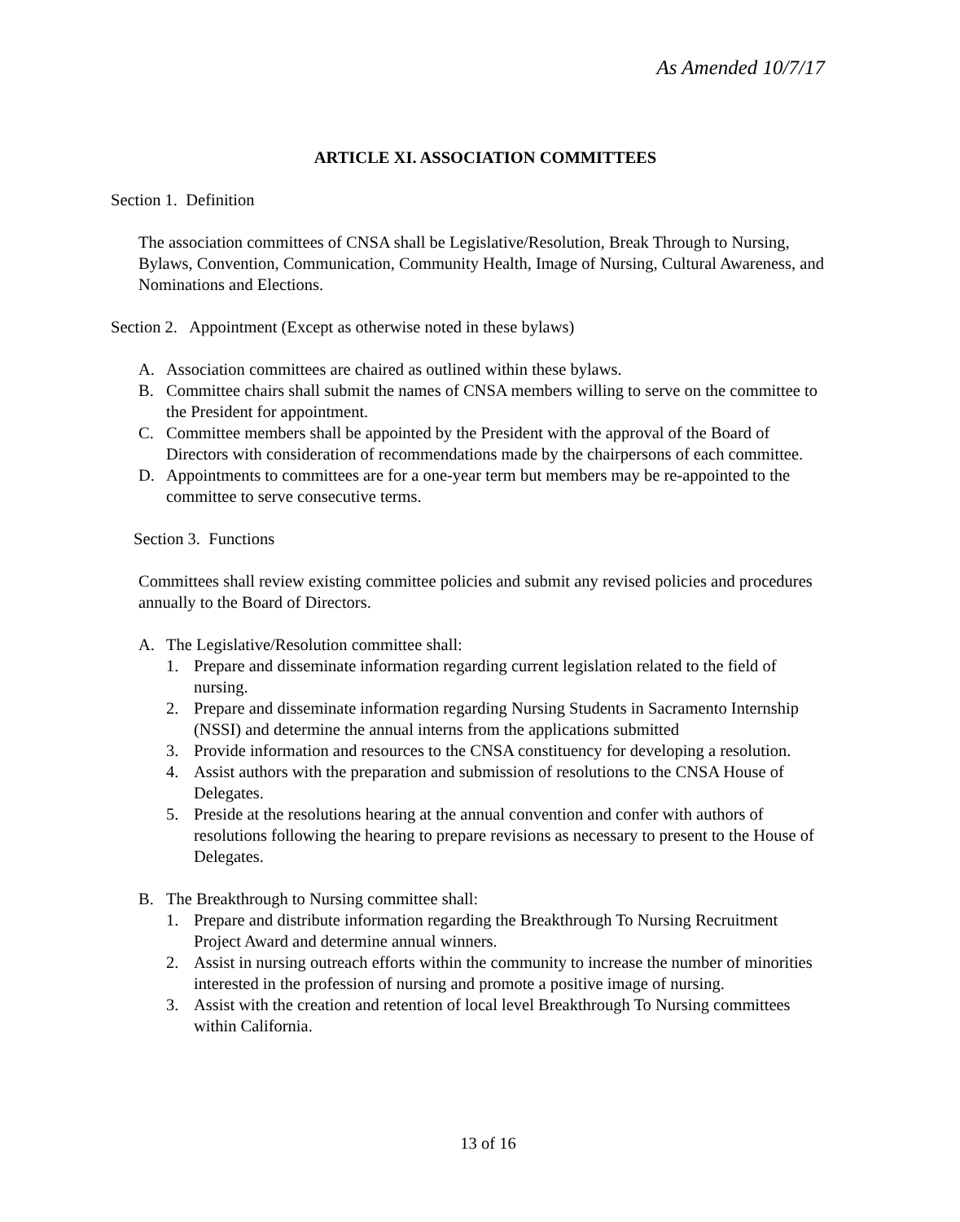As Amended 10/7/17
ARTICLE XI. ASSOCIATION COMMITTEES
Section 1. Definition
The association committees of CNSA shall be Legislative/Resolution, Break Through to Nursing, Bylaws, Convention, Communication, Community Health, Image of Nursing, Cultural Awareness, and Nominations and Elections.
Section 2. Appointment (Except as otherwise noted in these bylaws)
A. Association committees are chaired as outlined within these bylaws.
B. Committee chairs shall submit the names of CNSA members willing to serve on the committee to the President for appointment.
C. Committee members shall be appointed by the President with the approval of the Board of Directors with consideration of recommendations made by the chairpersons of each committee.
D. Appointments to committees are for a one-year term but members may be re-appointed to the committee to serve consecutive terms.
Section 3. Functions
Committees shall review existing committee policies and submit any revised policies and procedures annually to the Board of Directors.
A. The Legislative/Resolution committee shall:
1. Prepare and disseminate information regarding current legislation related to the field of nursing.
2. Prepare and disseminate information regarding Nursing Students in Sacramento Internship (NSSI) and determine the annual interns from the applications submitted
3. Provide information and resources to the CNSA constituency for developing a resolution.
4. Assist authors with the preparation and submission of resolutions to the CNSA House of Delegates.
5. Preside at the resolutions hearing at the annual convention and confer with authors of resolutions following the hearing to prepare revisions as necessary to present to the House of Delegates.
B. The Breakthrough to Nursing committee shall:
1. Prepare and distribute information regarding the Breakthrough To Nursing Recruitment Project Award and determine annual winners.
2. Assist in nursing outreach efforts within the community to increase the number of minorities interested in the profession of nursing and promote a positive image of nursing.
3. Assist with the creation and retention of local level Breakthrough To Nursing committees within California.
13 of 16